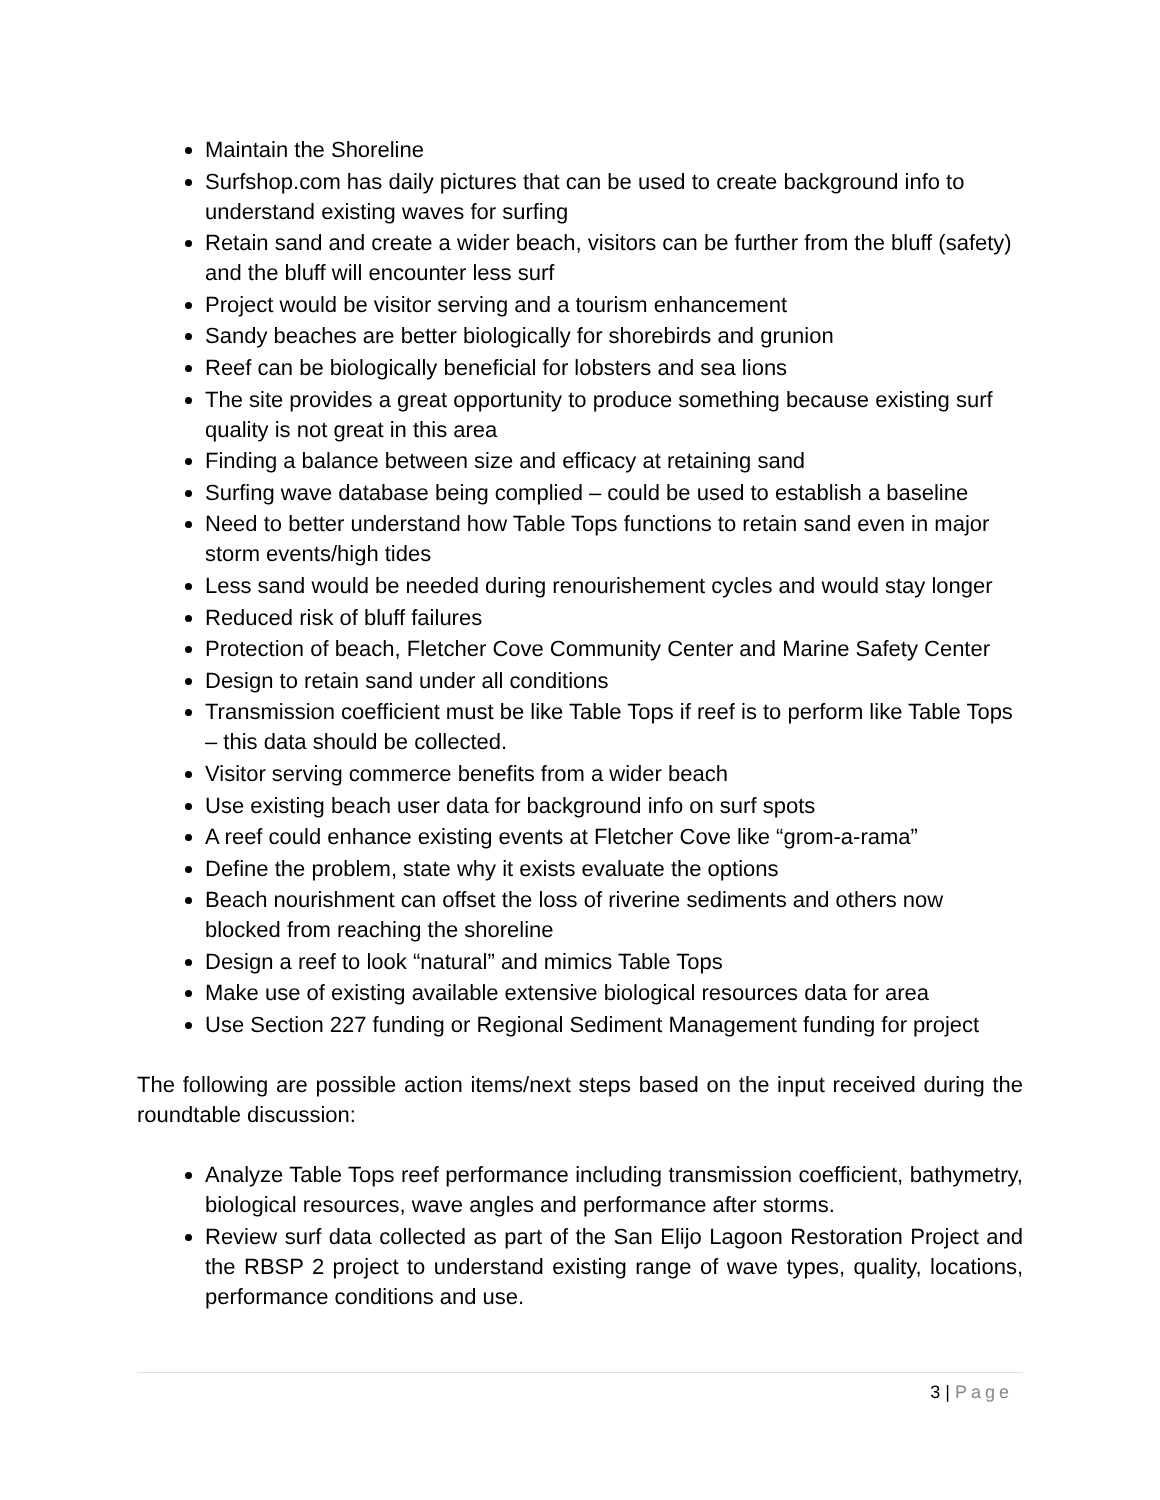Maintain the Shoreline
Surfshop.com has daily pictures that can be used to create background info to understand existing waves for surfing
Retain sand and create a wider beach, visitors can be further from the bluff (safety) and the bluff will encounter less surf
Project would be visitor serving and a tourism enhancement
Sandy beaches are better biologically for shorebirds and grunion
Reef can be biologically beneficial for lobsters and sea lions
The site provides a great opportunity to produce something because existing surf quality is not great in this area
Finding a balance between size and efficacy at retaining sand
Surfing wave database being complied – could be used to establish a baseline
Need to better understand how Table Tops functions to retain sand even in major storm events/high tides
Less sand would be needed during renourishement cycles and would stay longer
Reduced risk of bluff failures
Protection of beach, Fletcher Cove Community Center and Marine Safety Center
Design to retain sand under all conditions
Transmission coefficient must be like Table Tops if reef is to perform like Table Tops – this data should be collected.
Visitor serving commerce benefits from a wider beach
Use existing beach user data for background info on surf spots
A reef could enhance existing events at Fletcher Cove like “grom-a-rama”
Define the problem, state why it exists evaluate the options
Beach nourishment can offset the loss of riverine sediments and others now blocked from reaching the shoreline
Design a reef to look “natural” and mimics Table Tops
Make use of existing available extensive biological resources data for area
Use Section 227 funding or Regional Sediment Management funding for project
The following are possible action items/next steps based on the input received during the roundtable discussion:
Analyze Table Tops reef performance including transmission coefficient, bathymetry, biological resources, wave angles and performance after storms.
Review surf data collected as part of the San Elijo Lagoon Restoration Project and the RBSP 2 project to understand existing range of wave types, quality, locations, performance conditions and use.
3 | Page